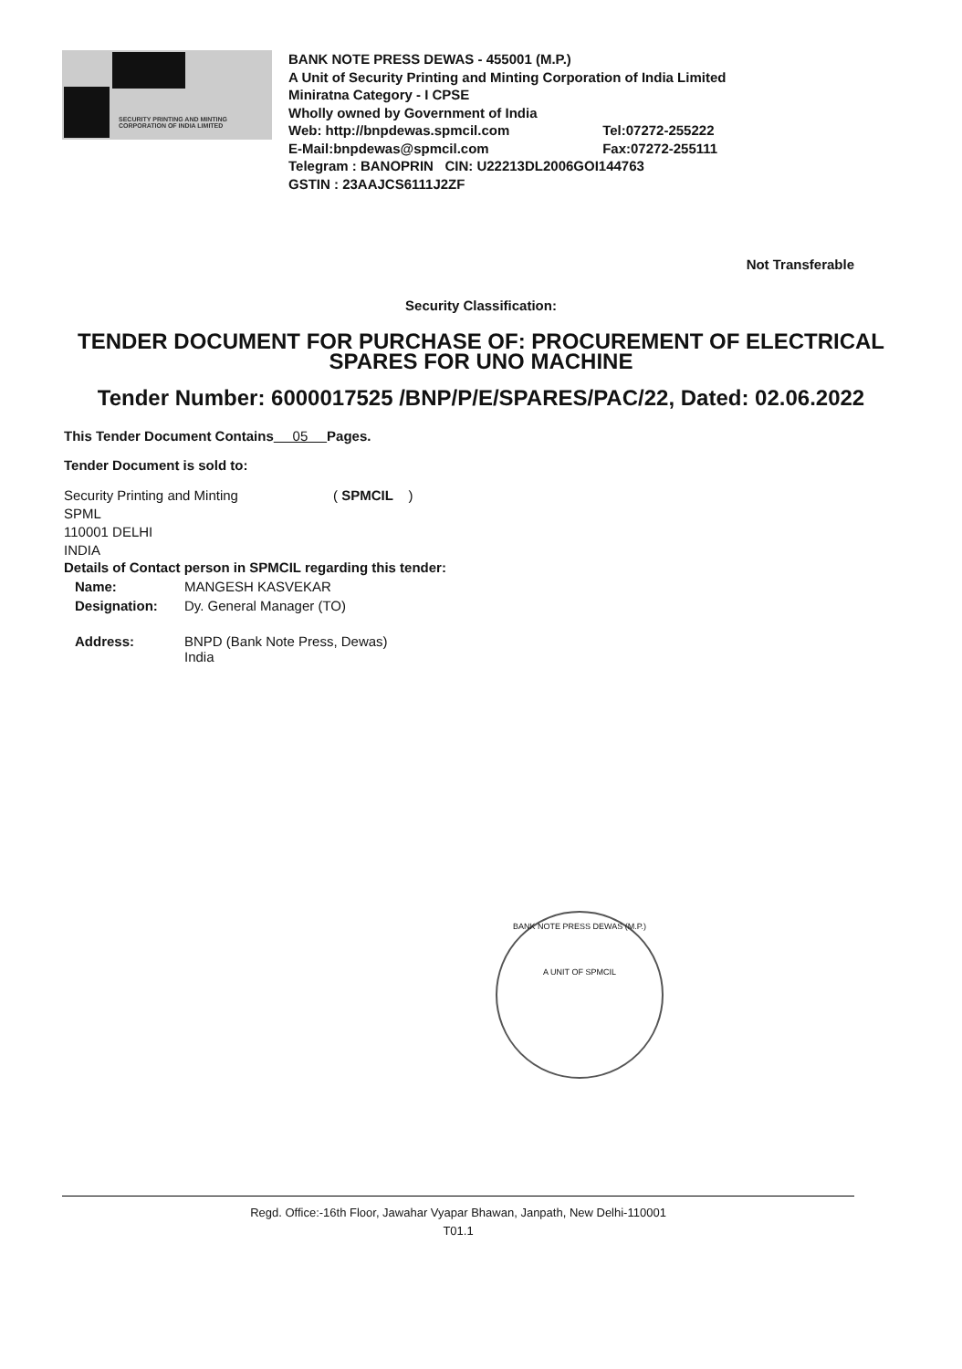SECURITY PRINTING AND MINTING
CORPORATION OF INDIA LIMITED
BANK NOTE PRESS DEWAS - 455001 (M.P.)
A Unit of Security Printing and Minting Corporation of India Limited
Miniratna Category - I CPSE
Wholly owned by Government of India
Web: http://bnpdewas.spmcil.com Tel:07272-255222
E-Mail:bnpdewas@spmcil.com Fax:07272-255111
Telegram : BANOPRIN CIN: U22213DL2006GOI144763
GSTIN : 23AAJCS6111J2ZF
Not Transferable
Security Classification:
TENDER DOCUMENT FOR PURCHASE OF: PROCUREMENT OF ELECTRICAL SPARES FOR UNO MACHINE
Tender Number: 6000017525 /BNP/P/E/SPARES/PAC/22, Dated: 02.06.2022
This Tender Document Contains 05 Pages.
Tender Document is sold to:
Security Printing and Minting ( SPMCIL )
SPML
110001 DELHI
INDIA
Details of Contact person in SPMCIL regarding this tender:
Name: MANGESH KASVEKAR
Designation: Dy. General Manager (TO)
Address: BNPD (Bank Note Press, Dewas)
India
BANK NOTE PRESS DEWAS (M.P.)
A UNIT OF SPMCIL
Regd. Office:-16th Floor, Jawahar Vyapar Bhawan, Janpath, New Delhi-110001
T01.1